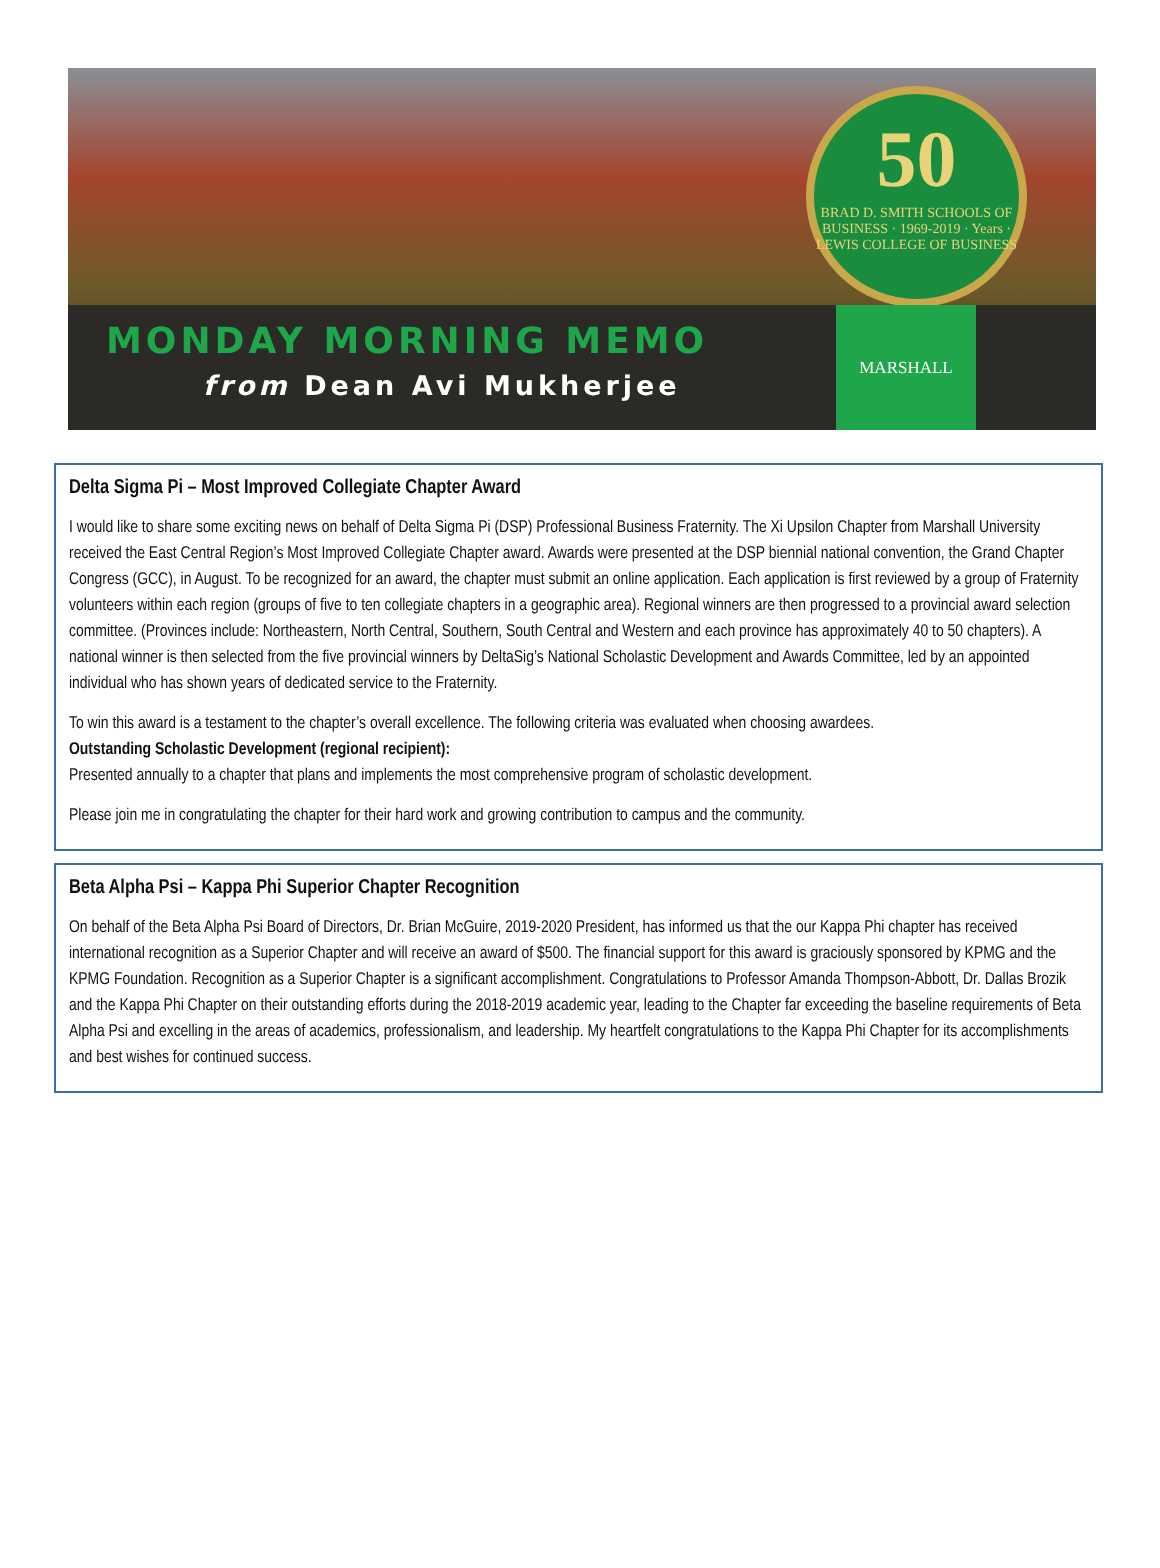50
BRAD D. SMITH SCHOOLS OF BUSINESS · 1969-2019 · Years · LEWIS COLLEGE OF BUSINESS
MONDAY MORNING MEMO
from Dean Avi Mukherjee
MARSHALL
Delta Sigma Pi – Most Improved Collegiate Chapter Award
I would like to share some exciting news on behalf of Delta Sigma Pi (DSP) Professional Business Fraternity. The Xi Upsilon Chapter from Marshall University received the East Central Region’s Most Improved Collegiate Chapter award. Awards were presented at the DSP biennial national convention, the Grand Chapter Congress (GCC), in August. To be recognized for an award, the chapter must submit an online application. Each application is first reviewed by a group of Fraternity volunteers within each region (groups of five to ten collegiate chapters in a geographic area). Regional winners are then progressed to a provincial award selection committee. (Provinces include: Northeastern, North Central, Southern, South Central and Western and each province has approximately 40 to 50 chapters). A national winner is then selected from the five provincial winners by DeltaSig’s National Scholastic Development and Awards Committee, led by an appointed individual who has shown years of dedicated service to the Fraternity.
To win this award is a testament to the chapter’s overall excellence. The following criteria was evaluated when choosing awardees.
Outstanding Scholastic Development (regional recipient):
Presented annually to a chapter that plans and implements the most comprehensive program of scholastic development.
Please join me in congratulating the chapter for their hard work and growing contribution to campus and the community.
Beta Alpha Psi – Kappa Phi Superior Chapter Recognition
On behalf of the Beta Alpha Psi Board of Directors, Dr. Brian McGuire, 2019-2020 President, has informed us that the our Kappa Phi chapter has received international recognition as a Superior Chapter and will receive an award of $500. The financial support for this award is graciously sponsored by KPMG and the KPMG Foundation. Recognition as a Superior Chapter is a significant accomplishment. Congratulations to Professor Amanda Thompson-Abbott, Dr. Dallas Brozik and the Kappa Phi Chapter on their outstanding efforts during the 2018-2019 academic year, leading to the Chapter far exceeding the baseline requirements of Beta Alpha Psi and excelling in the areas of academics, professionalism, and leadership. My heartfelt congratulations to the Kappa Phi Chapter for its accomplishments and best wishes for continued success.